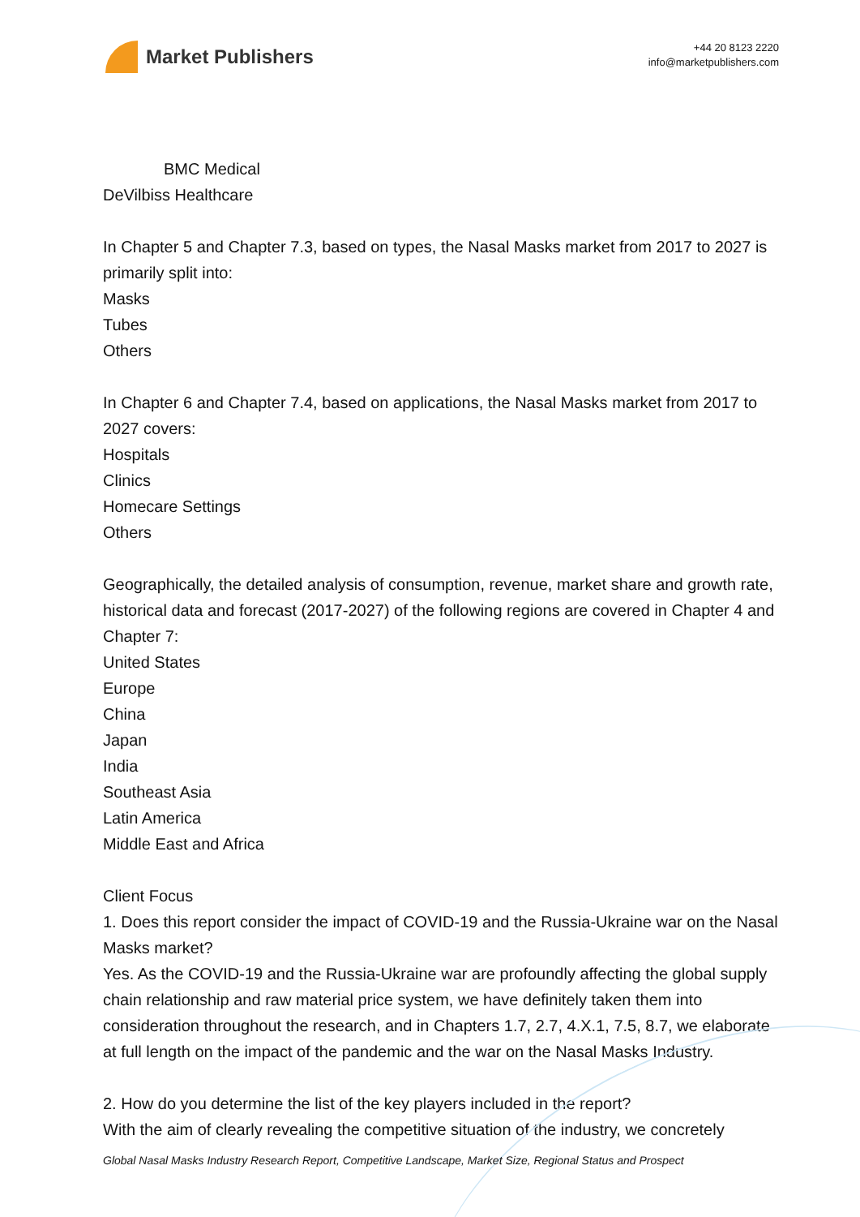Market Publishers
+44 20 8123 2220
info@marketpublishers.com
BMC Medical
DeVilbiss Healthcare
In Chapter 5 and Chapter 7.3, based on types, the Nasal Masks market from 2017 to 2027 is primarily split into:
Masks
Tubes
Others
In Chapter 6 and Chapter 7.4, based on applications, the Nasal Masks market from 2017 to 2027 covers:
Hospitals
Clinics
Homecare Settings
Others
Geographically, the detailed analysis of consumption, revenue, market share and growth rate, historical data and forecast (2017-2027) of the following regions are covered in Chapter 4 and Chapter 7:
United States
Europe
China
Japan
India
Southeast Asia
Latin America
Middle East and Africa
Client Focus
1. Does this report consider the impact of COVID-19 and the Russia-Ukraine war on the Nasal Masks market?
Yes. As the COVID-19 and the Russia-Ukraine war are profoundly affecting the global supply chain relationship and raw material price system, we have definitely taken them into consideration throughout the research, and in Chapters 1.7, 2.7, 4.X.1, 7.5, 8.7, we elaborate at full length on the impact of the pandemic and the war on the Nasal Masks Industry.
2. How do you determine the list of the key players included in the report?
With the aim of clearly revealing the competitive situation of the industry, we concretely
Global Nasal Masks Industry Research Report, Competitive Landscape, Market Size, Regional Status and Prospect